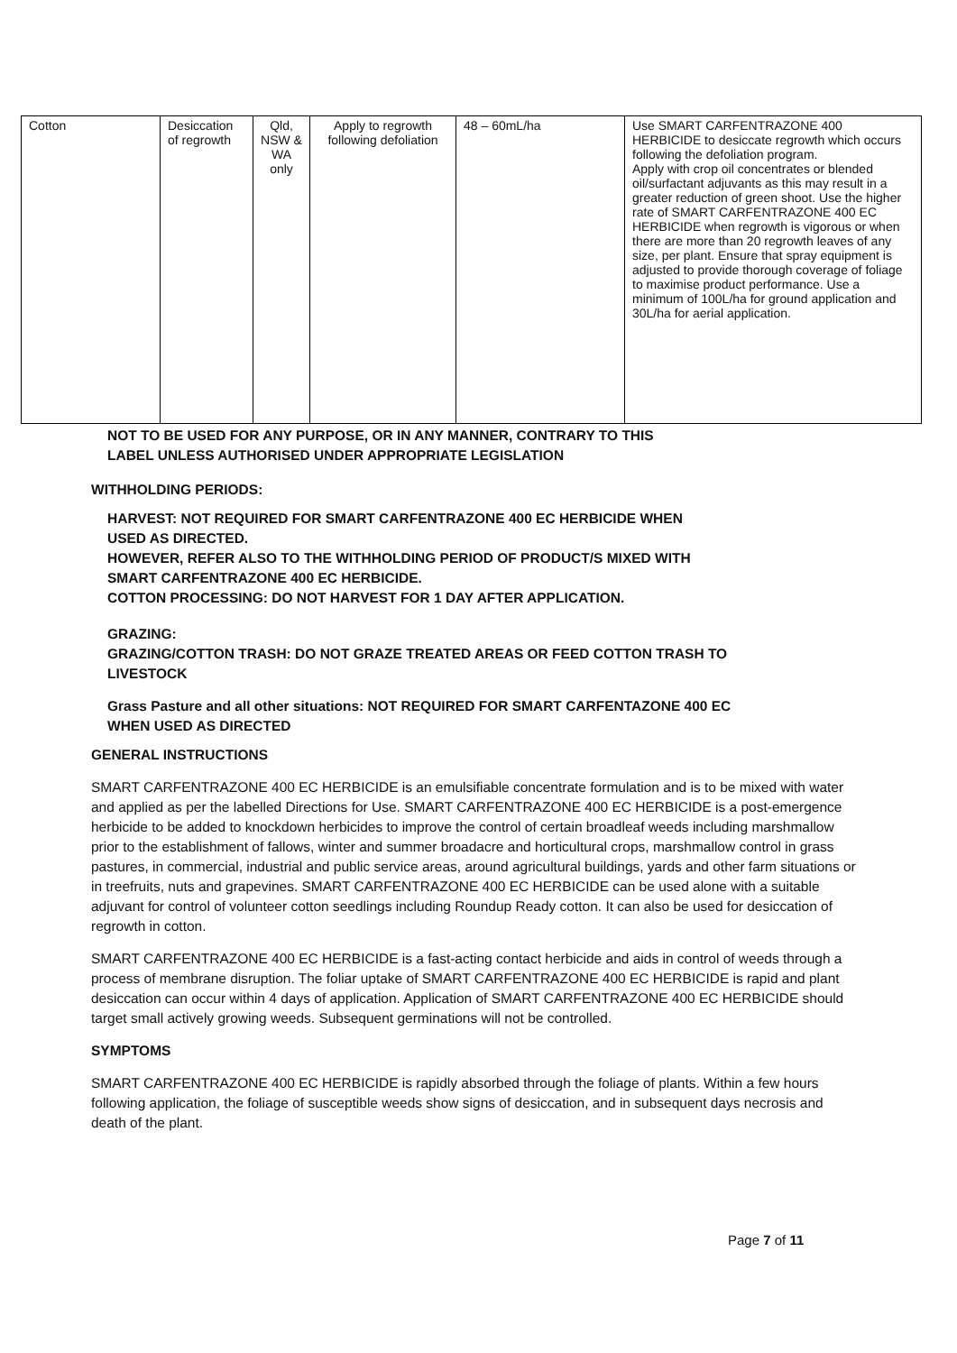| Cotton | Desiccation of regrowth | Qld, NSW & WA only | Apply to regrowth following defoliation | 48 – 60mL/ha | Use SMART CARFENTRAZONE 400 HERBICIDE to desiccate regrowth which occurs following the defoliation program. Apply with crop oil concentrates or blended oil/surfactant adjuvants as this may result in a greater reduction of green shoot. Use the higher rate of SMART CARFENTRAZONE 400 EC HERBICIDE when regrowth is vigorous or when there are more than 20 regrowth leaves of any size, per plant. Ensure that spray equipment is adjusted to provide thorough coverage of foliage to maximise product performance. Use a minimum of 100L/ha for ground application and 30L/ha for aerial application. |
NOT TO BE USED FOR ANY PURPOSE, OR IN ANY MANNER, CONTRARY TO THIS
LABEL UNLESS AUTHORISED UNDER APPROPRIATE LEGISLATION
WITHHOLDING PERIODS:
HARVEST: NOT REQUIRED FOR SMART CARFENTRAZONE 400 EC HERBICIDE WHEN
USED AS DIRECTED.
HOWEVER, REFER ALSO TO THE WITHHOLDING PERIOD OF PRODUCT/S MIXED WITH
SMART CARFENTRAZONE 400 EC HERBICIDE.
COTTON PROCESSING: DO NOT HARVEST FOR 1 DAY AFTER APPLICATION.
GRAZING:
GRAZING/COTTON TRASH: DO NOT GRAZE TREATED AREAS OR FEED COTTON TRASH TO
LIVESTOCK
Grass Pasture and all other situations: NOT REQUIRED FOR SMART CARFENTAZONE 400 EC
WHEN USED AS DIRECTED
GENERAL INSTRUCTIONS
SMART CARFENTRAZONE 400 EC HERBICIDE is an emulsifiable concentrate formulation and is to be mixed with water and applied as per the labelled Directions for Use. SMART CARFENTRAZONE 400 EC HERBICIDE is a post-emergence herbicide to be added to knockdown herbicides to improve the control of certain broadleaf weeds including marshmallow prior to the establishment of fallows, winter and summer broadacre and horticultural crops, marshmallow control in grass pastures, in commercial, industrial and public service areas, around agricultural buildings, yards and other farm situations or in treefruits, nuts and grapevines. SMART CARFENTRAZONE 400 EC HERBICIDE can be used alone with a suitable adjuvant for control of volunteer cotton seedlings including Roundup Ready cotton. It can also be used for desiccation of regrowth in cotton.
SMART CARFENTRAZONE 400 EC HERBICIDE is a fast-acting contact herbicide and aids in control of weeds through a process of membrane disruption. The foliar uptake of SMART CARFENTRAZONE 400 EC HERBICIDE is rapid and plant desiccation can occur within 4 days of application. Application of SMART CARFENTRAZONE 400 EC HERBICIDE should target small actively growing weeds. Subsequent germinations will not be controlled.
SYMPTOMS
SMART CARFENTRAZONE 400 EC HERBICIDE is rapidly absorbed through the foliage of plants. Within a few hours following application, the foliage of susceptible weeds show signs of desiccation, and in subsequent days necrosis and death of the plant.
Page 7 of 11